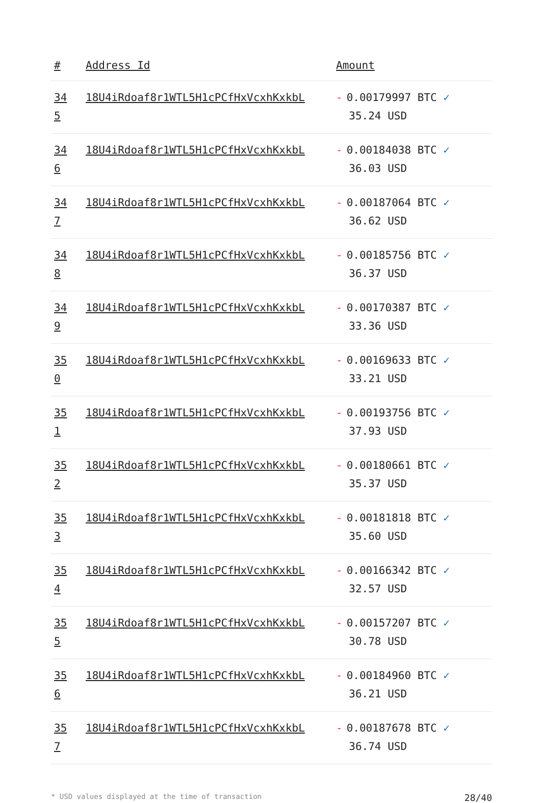| # | Address Id | Amount |
| --- | --- | --- |
| 34 5 | 18U4iRdoaf8r1WTL5H1cPCfHxVcxhKxkbL | - 0.00179997 BTC ✓ 35.24 USD |
| 34 6 | 18U4iRdoaf8r1WTL5H1cPCfHxVcxhKxkbL | - 0.00184038 BTC ✓ 36.03 USD |
| 34 7 | 18U4iRdoaf8r1WTL5H1cPCfHxVcxhKxkbL | - 0.00187064 BTC ✓ 36.62 USD |
| 34 8 | 18U4iRdoaf8r1WTL5H1cPCfHxVcxhKxkbL | - 0.00185756 BTC ✓ 36.37 USD |
| 34 9 | 18U4iRdoaf8r1WTL5H1cPCfHxVcxhKxkbL | - 0.00170387 BTC ✓ 33.36 USD |
| 35 0 | 18U4iRdoaf8r1WTL5H1cPCfHxVcxhKxkbL | - 0.00169633 BTC ✓ 33.21 USD |
| 35 1 | 18U4iRdoaf8r1WTL5H1cPCfHxVcxhKxkbL | - 0.00193756 BTC ✓ 37.93 USD |
| 35 2 | 18U4iRdoaf8r1WTL5H1cPCfHxVcxhKxkbL | - 0.00180661 BTC ✓ 35.37 USD |
| 35 3 | 18U4iRdoaf8r1WTL5H1cPCfHxVcxhKxkbL | - 0.00181818 BTC ✓ 35.60 USD |
| 35 4 | 18U4iRdoaf8r1WTL5H1cPCfHxVcxhKxkbL | - 0.00166342 BTC ✓ 32.57 USD |
| 35 5 | 18U4iRdoaf8r1WTL5H1cPCfHxVcxhKxkbL | - 0.00157207 BTC ✓ 30.78 USD |
| 35 6 | 18U4iRdoaf8r1WTL5H1cPCfHxVcxhKxkbL | - 0.00184960 BTC ✓ 36.21 USD |
| 35 7 | 18U4iRdoaf8r1WTL5H1cPCfHxVcxhKxkbL | - 0.00187678 BTC ✓ 36.74 USD |
* USD values displayed at the time of transaction 28/40